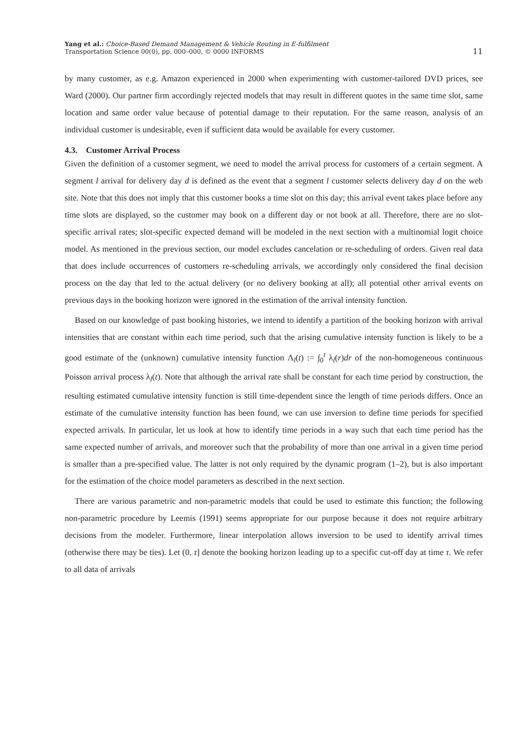Yang et al.: Choice-Based Demand Management & Vehicle Routing in E-fulfilment
Transportation Science 00(0), pp. 000–000, © 0000 INFORMS
11
by many customer, as e.g. Amazon experienced in 2000 when experimenting with customer-tailored DVD prices, see Ward (2000). Our partner firm accordingly rejected models that may result in different quotes in the same time slot, same location and same order value because of potential damage to their reputation. For the same reason, analysis of an individual customer is undesirable, even if sufficient data would be available for every customer.
4.3. Customer Arrival Process
Given the definition of a customer segment, we need to model the arrival process for customers of a certain segment. A segment l arrival for delivery day d is defined as the event that a segment l customer selects delivery day d on the web site. Note that this does not imply that this customer books a time slot on this day; this arrival event takes place before any time slots are displayed, so the customer may book on a different day or not book at all. Therefore, there are no slot-specific arrival rates; slot-specific expected demand will be modeled in the next section with a multinomial logit choice model. As mentioned in the previous section, our model excludes cancelation or re-scheduling of orders. Given real data that does include occurrences of customers re-scheduling arrivals, we accordingly only considered the final decision process on the day that led to the actual delivery (or no delivery booking at all); all potential other arrival events on previous days in the booking horizon were ignored in the estimation of the arrival intensity function.
Based on our knowledge of past booking histories, we intend to identify a partition of the booking horizon with arrival intensities that are constant within each time period, such that the arising cumulative intensity function is likely to be a good estimate of the (unknown) cumulative intensity function Λ<sub>l</sub>(t) := ∫<sub>0</sub><sup>t</sup> λ<sub>l</sub>(r)dr of the non-homogeneous continuous Poisson arrival process λ<sub>l</sub>(t). Note that although the arrival rate shall be constant for each time period by construction, the resulting estimated cumulative intensity function is still time-dependent since the length of time periods differs. Once an estimate of the cumulative intensity function has been found, we can use inversion to define time periods for specified expected arrivals. In particular, let us look at how to identify time periods in a way such that each time period has the same expected number of arrivals, and moreover such that the probability of more than one arrival in a given time period is smaller than a pre-specified value. The latter is not only required by the dynamic program (1–2), but is also important for the estimation of the choice model parameters as described in the next section.
There are various parametric and non-parametric models that could be used to estimate this function; the following non-parametric procedure by Leemis (1991) seems appropriate for our purpose because it does not require arbitrary decisions from the modeler. Furthermore, linear interpolation allows inversion to be used to identify arrival times (otherwise there may be ties). Let (0, τ] denote the booking horizon leading up to a specific cut-off day at time τ. We refer to all data of arrivals